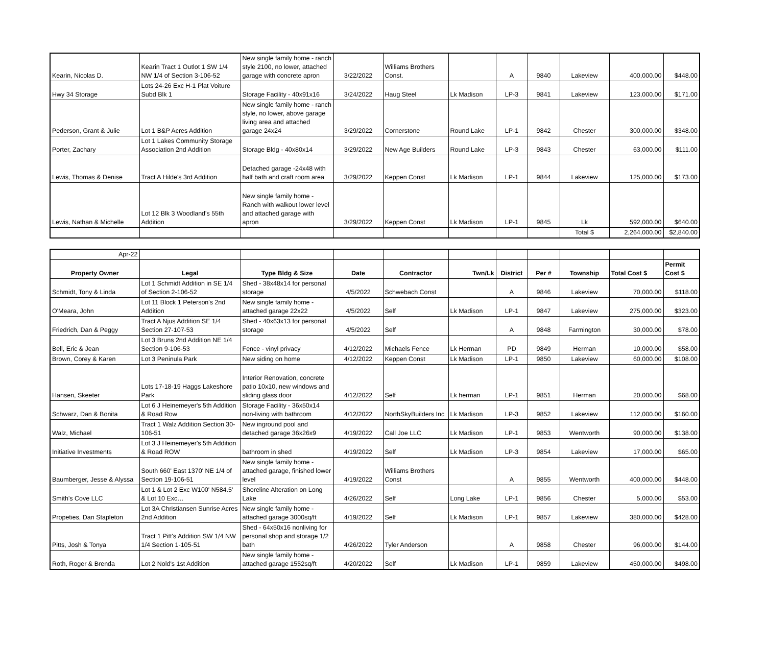| Kearin, Nicolas D. | Kearin Tract 1 Outlot 1 SW 1/4 NW 1/4 of Section 3-106-52 | New single family home - ranch style 2100, no lower, attached garage with concrete apron | 3/22/2022 | Williams Brothers Const. | | A | 9840 | Lakeview | 400,000.00 | $448.00 |
| Hwy 34 Storage | Lots 24-26 Exc H-1 Plat Voiture Subd Blk 1 | Storage Facility - 40x91x16 | 3/24/2022 | Haug Steel | Lk Madison | LP-3 | 9841 | Lakeview | 123,000.00 | $171.00 |
| Pederson, Grant & Julie | Lot 1 B&P Acres Addition | New single family home - ranch style, no lower, above garage living area and attached garage 24x24 | 3/29/2022 | Cornerstone | Round Lake | LP-1 | 9842 | Chester | 300,000.00 | $348.00 |
| Porter, Zachary | Lot 1 Lakes Community Storage Association 2nd Addition | Storage Bldg - 40x80x14 | 3/29/2022 | New Age Builders | Round Lake | LP-3 | 9843 | Chester | 63,000.00 | $111.00 |
| Lewis, Thomas & Denise | Tract A Hilde's 3rd Addition | Detached garage -24x48 with half bath and craft room area | 3/29/2022 | Keppen Const | Lk Madison | LP-1 | 9844 | Lakeview | 125,000.00 | $173.00 |
| Lewis, Nathan & Michelle | Lot 12 Blk 3 Woodland's 55th Addition | New single family home - Ranch with walkout lower level and attached garage with apron | 3/29/2022 | Keppen Const | Lk Madison | LP-1 | 9845 | Lk | 592,000.00 | $640.00 |
| | | | | | | | | Total $ | 2,264,000.00 | $2,840.00 |
| Apr-22 | | | | | | | | | | |
| Property Owner | Legal | Type Bldg & Size | Date | Contractor | Twn/Lk | District | Per # | Township | Total Cost $ | Permit Cost $ |
| Schmidt, Tony & Linda | Lot 1 Schmidt Addition in SE 1/4 of Section 2-106-52 | Shed - 38x48x14 for personal storage | 4/5/2022 | Schwebach Const | | A | 9846 | Lakeview | 70,000.00 | $118.00 |
| O'Meara, John | Lot 11 Block 1 Peterson's 2nd Addition | New single family home - attached garage 22x22 | 4/5/2022 | Self | Lk Madison | LP-1 | 9847 | Lakeview | 275,000.00 | $323.00 |
| Friedrich, Dan & Peggy | Tract A Njus Addition SE 1/4 Section 27-107-53 | Shed - 40x63x13 for personal storage | 4/5/2022 | Self | | A | 9848 | Farmington | 30,000.00 | $78.00 |
| Bell, Eric & Jean | Lot 3 Bruns 2nd Addition NE 1/4 Section 9-106-53 | Fence - vinyl privacy | 4/12/2022 | Michaels Fence | Lk Herman | PD | 9849 | Herman | 10,000.00 | $58.00 |
| Brown, Corey & Karen | Lot 3 Peninula Park | New siding on home | 4/12/2022 | Keppen Const | Lk Madison | LP-1 | 9850 | Lakeview | 60,000.00 | $108.00 |
| Hansen, Skeeter | Lots 17-18-19 Haggs Lakeshore Park | Interior Renovation, concrete patio 10x10, new windows and sliding glass door | 4/12/2022 | Self | Lk herman | LP-1 | 9851 | Herman | 20,000.00 | $68.00 |
| Schwarz, Dan & Bonita | Lot 6 J Heinemeyer's 5th Addition & Road Row | Storage Facility - 36x50x14 non-living with bathroom | 4/12/2022 | NorthSkyBuilders Inc | Lk Madison | LP-3 | 9852 | Lakeview | 112,000.00 | $160.00 |
| Walz, Michael | Tract 1 Walz Addition Section 30-106-51 | New inground pool and detached garage 36x26x9 | 4/19/2022 | Call Joe LLC | Lk Madison | LP-1 | 9853 | Wentworth | 90,000.00 | $138.00 |
| Initiative Investments | Lot 3 J Heinemeyer's 5th Addition & Road ROW | bathroom in shed | 4/19/2022 | Self | Lk Madison | LP-3 | 9854 | Lakeview | 17,000.00 | $65.00 |
| Baumberger, Jesse & Alyssa | South 660' East 1370' NE 1/4 of Section 19-106-51 | New single family home - attached garage, finished lower level | 4/19/2022 | Williams Brothers Const | | A | 9855 | Wentworth | 400,000.00 | $448.00 |
| Smith's Cove LLC | Lot 1 & Lot 2 Exc W100' N584.5' & Lot 10 Exc… | Shoreline Alteration on Long Lake | 4/26/2022 | Self | Long Lake | LP-1 | 9856 | Chester | 5,000.00 | $53.00 |
| Propeties, Dan Stapleton | Lot 3A Christiansen Sunrise Acres 2nd Addition | New single family home - attached garage 3000sq/ft | 4/19/2022 | Self | Lk Madison | LP-1 | 9857 | Lakeview | 380,000.00 | $428.00 |
| Pitts, Josh & Tonya | Tract 1 Pitt's Addition SW 1/4 NW 1/4 Section 1-105-51 | Shed - 64x50x16 nonliving for personal shop and storage 1/2 bath | 4/26/2022 | Tyler Anderson | | A | 9858 | Chester | 96,000.00 | $144.00 |
| Roth, Roger & Brenda | Lot 2 Nold's 1st Addition | New single family home - attached garage 1552sq/ft | 4/20/2022 | Self | Lk Madison | LP-1 | 9859 | Lakeview | 450,000.00 | $498.00 |